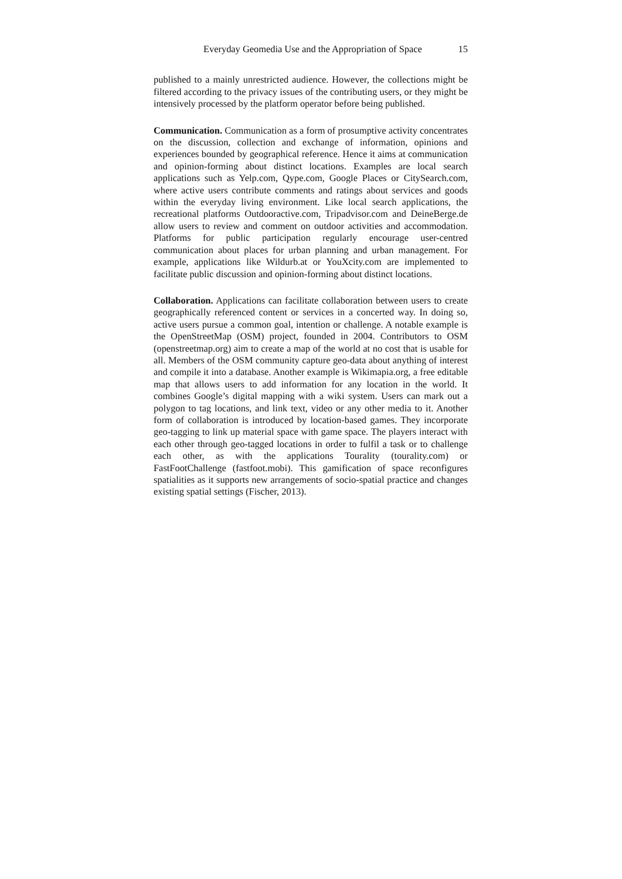Everyday Geomedia Use and the Appropriation of Space 15
published to a mainly unrestricted audience. However, the collections might be filtered according to the privacy issues of the contributing users, or they might be intensively processed by the platform operator before being published.
Communication. Communication as a form of prosumptive activity concentrates on the discussion, collection and exchange of information, opinions and experiences bounded by geographical reference. Hence it aims at communication and opinion-forming about distinct locations. Examples are local search applications such as Yelp.com, Qype.com, Google Places or CitySearch.com, where active users contribute comments and ratings about services and goods within the everyday living environment. Like local search applications, the recreational platforms Outdooractive.com, Tripadvisor.com and DeineBerge.de allow users to review and comment on outdoor activities and accommodation. Platforms for public participation regularly encourage user-centred communication about places for urban planning and urban management. For example, applications like Wildurb.at or YouXcity.com are implemented to facilitate public discussion and opinion-forming about distinct locations.
Collaboration. Applications can facilitate collaboration between users to create geographically referenced content or services in a concerted way. In doing so, active users pursue a common goal, intention or challenge. A notable example is the OpenStreetMap (OSM) project, founded in 2004. Contributors to OSM (openstreetmap.org) aim to create a map of the world at no cost that is usable for all. Members of the OSM community capture geo-data about anything of interest and compile it into a database. Another example is Wikimapia.org, a free editable map that allows users to add information for any location in the world. It combines Google’s digital mapping with a wiki system. Users can mark out a polygon to tag locations, and link text, video or any other media to it. Another form of collaboration is introduced by location-based games. They incorporate geo-tagging to link up material space with game space. The players interact with each other through geo-tagged locations in order to fulfil a task or to challenge each other, as with the applications Tourality (tourality.com) or FastFootChallenge (fastfoot.mobi). This gamification of space reconfigures spatialities as it supports new arrangements of socio-spatial practice and changes existing spatial settings (Fischer, 2013).